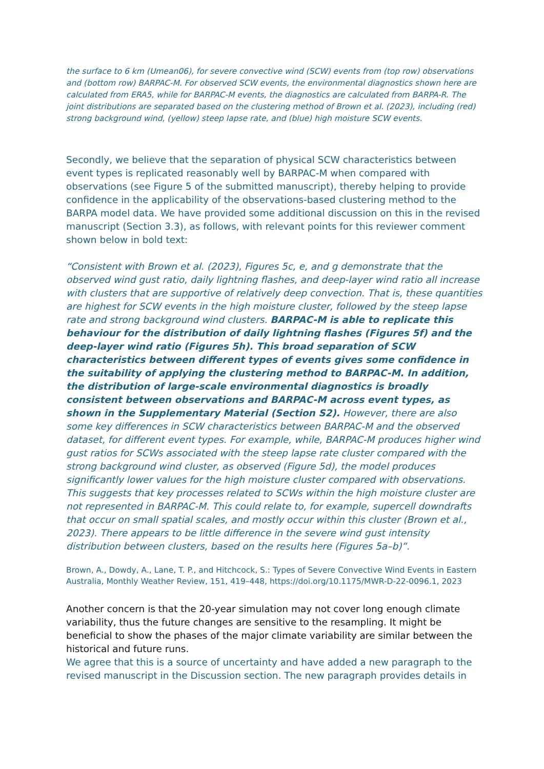the surface to 6 km (Umean06), for severe convective wind (SCW) events from (top row) observations and (bottom row) BARPAC-M. For observed SCW events, the environmental diagnostics shown here are calculated from ERA5, while for BARPAC-M events, the diagnostics are calculated from BARPA-R. The joint distributions are separated based on the clustering method of Brown et al. (2023), including (red) strong background wind, (yellow) steep lapse rate, and (blue) high moisture SCW events.
Secondly, we believe that the separation of physical SCW characteristics between event types is replicated reasonably well by BARPAC-M when compared with observations (see Figure 5 of the submitted manuscript), thereby helping to provide confidence in the applicability of the observations-based clustering method to the BARPA model data. We have provided some additional discussion on this in the revised manuscript (Section 3.3), as follows, with relevant points for this reviewer comment shown below in bold text:
“Consistent with Brown et al. (2023), Figures 5c, e, and g demonstrate that the observed wind gust ratio, daily lightning flashes, and deep-layer wind ratio all increase with clusters that are supportive of relatively deep convection. That is, these quantities are highest for SCW events in the high moisture cluster, followed by the steep lapse rate and strong background wind clusters. BARPAC-M is able to replicate this behaviour for the distribution of daily lightning flashes (Figures 5f) and the deep-layer wind ratio (Figures 5h). This broad separation of SCW characteristics between different types of events gives some confidence in the suitability of applying the clustering method to BARPAC-M. In addition, the distribution of large-scale environmental diagnostics is broadly consistent between observations and BARPAC-M across event types, as shown in the Supplementary Material (Section S2). However, there are also some key differences in SCW characteristics between BARPAC-M and the observed dataset, for different event types. For example, while, BARPAC-M produces higher wind gust ratios for SCWs associated with the steep lapse rate cluster compared with the strong background wind cluster, as observed (Figure 5d), the model produces significantly lower values for the high moisture cluster compared with observations. This suggests that key processes related to SCWs within the high moisture cluster are not represented in BARPAC-M. This could relate to, for example, supercell downdrafts that occur on small spatial scales, and mostly occur within this cluster (Brown et al., 2023). There appears to be little difference in the severe wind gust intensity distribution between clusters, based on the results here (Figures 5a–b)”.
Brown, A., Dowdy, A., Lane, T. P., and Hitchcock, S.: Types of Severe Convective Wind Events in Eastern Australia, Monthly Weather Review, 151, 419–448, https://doi.org/10.1175/MWR-D-22-0096.1, 2023
Another concern is that the 20-year simulation may not cover long enough climate variability, thus the future changes are sensitive to the resampling. It might be beneficial to show the phases of the major climate variability are similar between the historical and future runs.
We agree that this is a source of uncertainty and have added a new paragraph to the revised manuscript in the Discussion section. The new paragraph provides details in